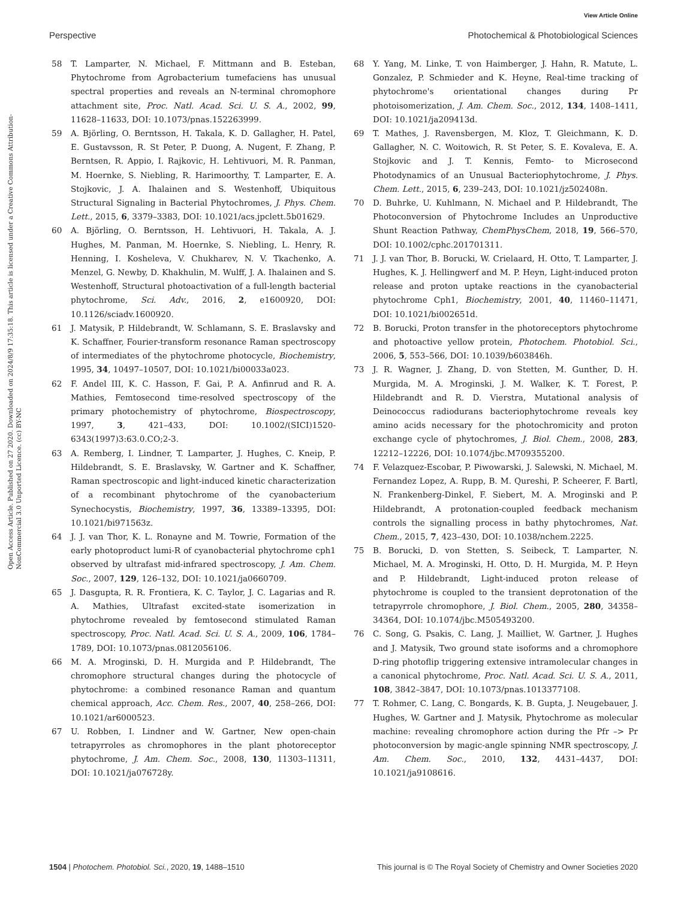View Article Online
Perspective Photochemical & Photobiological Sciences
Open Access Article. Published on 27 2020. Downloaded on 2024/8/9 17:35:18. This article is licensed under a Creative Commons Attribution-NonCommercial 3.0 Unported Licence. (cc) BY-NC
58 T. Lamparter, N. Michael, F. Mittmann and B. Esteban, Phytochrome from Agrobacterium tumefaciens has unusual spectral properties and reveals an N-terminal chromophore attachment site, Proc. Natl. Acad. Sci. U. S. A., 2002, 99, 11628–11633, DOI: 10.1073/pnas.152263999.
59 A. Björling, O. Berntsson, H. Takala, K. D. Gallagher, H. Patel, E. Gustavsson, R. St Peter, P. Duong, A. Nugent, F. Zhang, P. Berntsen, R. Appio, I. Rajkovic, H. Lehtivuori, M. R. Panman, M. Hoernke, S. Niebling, R. Harimoorthy, T. Lamparter, E. A. Stojkovic, J. A. Ihalainen and S. Westenhoff, Ubiquitous Structural Signaling in Bacterial Phytochromes, J. Phys. Chem. Lett., 2015, 6, 3379–3383, DOI: 10.1021/acs.jpclett.5b01629.
60 A. Björling, O. Berntsson, H. Lehtivuori, H. Takala, A. J. Hughes, M. Panman, M. Hoernke, S. Niebling, L. Henry, R. Henning, I. Kosheleva, V. Chukharev, N. V. Tkachenko, A. Menzel, G. Newby, D. Khakhulin, M. Wulff, J. A. Ihalainen and S. Westenhoff, Structural photoactivation of a full-length bacterial phytochrome, Sci. Adv., 2016, 2, e1600920, DOI: 10.1126/sciadv.1600920.
61 J. Matysik, P. Hildebrandt, W. Schlamann, S. E. Braslavsky and K. Schaffner, Fourier-transform resonance Raman spectroscopy of intermediates of the phytochrome photocycle, Biochemistry, 1995, 34, 10497–10507, DOI: 10.1021/bi00033a023.
62 F. Andel III, K. C. Hasson, F. Gai, P. A. Anfinrud and R. A. Mathies, Femtosecond time-resolved spectroscopy of the primary photochemistry of phytochrome, Biospectroscopy, 1997, 3, 421–433, DOI: 10.1002/(SICI)1520-6343(1997)3:63.0.CO;2-3.
63 A. Remberg, I. Lindner, T. Lamparter, J. Hughes, C. Kneip, P. Hildebrandt, S. E. Braslavsky, W. Gartner and K. Schaffner, Raman spectroscopic and light-induced kinetic characterization of a recombinant phytochrome of the cyanobacterium Synechocystis, Biochemistry, 1997, 36, 13389–13395, DOI: 10.1021/bi971563z.
64 J. J. van Thor, K. L. Ronayne and M. Towrie, Formation of the early photoproduct lumi-R of cyanobacterial phytochrome cph1 observed by ultrafast mid-infrared spectroscopy, J. Am. Chem. Soc., 2007, 129, 126–132, DOI: 10.1021/ja0660709.
65 J. Dasgupta, R. R. Frontiera, K. C. Taylor, J. C. Lagarias and R. A. Mathies, Ultrafast excited-state isomerization in phytochrome revealed by femtosecond stimulated Raman spectroscopy, Proc. Natl. Acad. Sci. U. S. A., 2009, 106, 1784–1789, DOI: 10.1073/pnas.0812056106.
66 M. A. Mroginski, D. H. Murgida and P. Hildebrandt, The chromophore structural changes during the photocycle of phytochrome: a combined resonance Raman and quantum chemical approach, Acc. Chem. Res., 2007, 40, 258–266, DOI: 10.1021/ar6000523.
67 U. Robben, I. Lindner and W. Gartner, New open-chain tetrapyrroles as chromophores in the plant photoreceptor phytochrome, J. Am. Chem. Soc., 2008, 130, 11303–11311, DOI: 10.1021/ja076728y.
68 Y. Yang, M. Linke, T. von Haimberger, J. Hahn, R. Matute, L. Gonzalez, P. Schmieder and K. Heyne, Real-time tracking of phytochrome's orientational changes during Pr photoisomerization, J. Am. Chem. Soc., 2012, 134, 1408–1411, DOI: 10.1021/ja209413d.
69 T. Mathes, J. Ravensbergen, M. Kloz, T. Gleichmann, K. D. Gallagher, N. C. Woitowich, R. St Peter, S. E. Kovaleva, E. A. Stojkovic and J. T. Kennis, Femto- to Microsecond Photodynamics of an Unusual Bacteriophytochrome, J. Phys. Chem. Lett., 2015, 6, 239–243, DOI: 10.1021/jz502408n.
70 D. Buhrke, U. Kuhlmann, N. Michael and P. Hildebrandt, The Photoconversion of Phytochrome Includes an Unproductive Shunt Reaction Pathway, ChemPhysChem, 2018, 19, 566–570, DOI: 10.1002/cphc.201701311.
71 J. J. van Thor, B. Borucki, W. Crielaard, H. Otto, T. Lamparter, J. Hughes, K. J. Hellingwerf and M. P. Heyn, Light-induced proton release and proton uptake reactions in the cyanobacterial phytochrome Cph1, Biochemistry, 2001, 40, 11460–11471, DOI: 10.1021/bi002651d.
72 B. Borucki, Proton transfer in the photoreceptors phytochrome and photoactive yellow protein, Photochem. Photobiol. Sci., 2006, 5, 553–566, DOI: 10.1039/b603846h.
73 J. R. Wagner, J. Zhang, D. von Stetten, M. Gunther, D. H. Murgida, M. A. Mroginski, J. M. Walker, K. T. Forest, P. Hildebrandt and R. D. Vierstra, Mutational analysis of Deinococcus radiodurans bacteriophytochrome reveals key amino acids necessary for the photochromicity and proton exchange cycle of phytochromes, J. Biol. Chem., 2008, 283, 12212–12226, DOI: 10.1074/jbc.M709355200.
74 F. Velazquez-Escobar, P. Piwowarski, J. Salewski, N. Michael, M. Fernandez Lopez, A. Rupp, B. M. Qureshi, P. Scheerer, F. Bartl, N. Frankenberg-Dinkel, F. Siebert, M. A. Mroginski and P. Hildebrandt, A protonation-coupled feedback mechanism controls the signalling process in bathy phytochromes, Nat. Chem., 2015, 7, 423–430, DOI: 10.1038/nchem.2225.
75 B. Borucki, D. von Stetten, S. Seibeck, T. Lamparter, N. Michael, M. A. Mroginski, H. Otto, D. H. Murgida, M. P. Heyn and P. Hildebrandt, Light-induced proton release of phytochrome is coupled to the transient deprotonation of the tetrapyrrole chromophore, J. Biol. Chem., 2005, 280, 34358–34364, DOI: 10.1074/jbc.M505493200.
76 C. Song, G. Psakis, C. Lang, J. Mailliet, W. Gartner, J. Hughes and J. Matysik, Two ground state isoforms and a chromophore D-ring photoflip triggering extensive intramolecular changes in a canonical phytochrome, Proc. Natl. Acad. Sci. U. S. A., 2011, 108, 3842–3847, DOI: 10.1073/pnas.1013377108.
77 T. Rohmer, C. Lang, C. Bongards, K. B. Gupta, J. Neugebauer, J. Hughes, W. Gartner and J. Matysik, Phytochrome as molecular machine: revealing chromophore action during the Pfr –> Pr photoconversion by magic-angle spinning NMR spectroscopy, J. Am. Chem. Soc., 2010, 132, 4431–4437, DOI: 10.1021/ja9108616.
1504 | Photochem. Photobiol. Sci., 2020, 19, 1488–1510 This journal is © The Royal Society of Chemistry and Owner Societies 2020